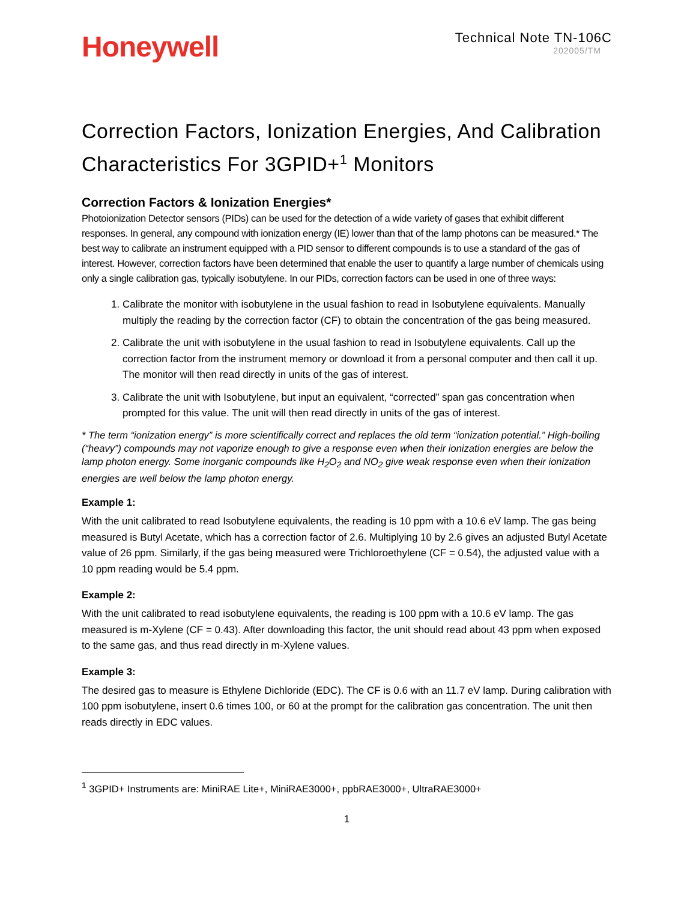Honeywell
Technical Note TN-106C
202005/TM
Correction Factors, Ionization Energies, And Calibration Characteristics For 3GPID+<sup>1</sup> Monitors
Correction Factors & Ionization Energies*
Photoionization Detector sensors (PIDs) can be used for the detection of a wide variety of gases that exhibit different responses. In general, any compound with ionization energy (IE) lower than that of the lamp photons can be measured.* The best way to calibrate an instrument equipped with a PID sensor to different compounds is to use a standard of the gas of interest. However, correction factors have been determined that enable the user to quantify a large number of chemicals using only a single calibration gas, typically isobutylene. In our PIDs, correction factors can be used in one of three ways:
1. Calibrate the monitor with isobutylene in the usual fashion to read in Isobutylene equivalents. Manually multiply the reading by the correction factor (CF) to obtain the concentration of the gas being measured.
2. Calibrate the unit with isobutylene in the usual fashion to read in Isobutylene equivalents. Call up the correction factor from the instrument memory or download it from a personal computer and then call it up. The monitor will then read directly in units of the gas of interest.
3. Calibrate the unit with Isobutylene, but input an equivalent, “corrected” span gas concentration when prompted for this value. The unit will then read directly in units of the gas of interest.
* The term “ionization energy” is more scientifically correct and replaces the old term “ionization potential.” High-boiling (“heavy”) compounds may not vaporize enough to give a response even when their ionization energies are below the lamp photon energy. Some inorganic compounds like H<sub>2</sub>O<sub>2</sub> and NO<sub>2</sub> give weak response even when their ionization energies are well below the lamp photon energy.
Example 1:
With the unit calibrated to read Isobutylene equivalents, the reading is 10 ppm with a 10.6 eV lamp. The gas being measured is Butyl Acetate, which has a correction factor of 2.6. Multiplying 10 by 2.6 gives an adjusted Butyl Acetate value of 26 ppm. Similarly, if the gas being measured were Trichloroethylene (CF = 0.54), the adjusted value with a 10 ppm reading would be 5.4 ppm.
Example 2:
With the unit calibrated to read isobutylene equivalents, the reading is 100 ppm with a 10.6 eV lamp. The gas measured is m-Xylene (CF = 0.43). After downloading this factor, the unit should read about 43 ppm when exposed to the same gas, and thus read directly in m-Xylene values.
Example 3:
The desired gas to measure is Ethylene Dichloride (EDC). The CF is 0.6 with an 11.7 eV lamp. During calibration with 100 ppm isobutylene, insert 0.6 times 100, or 60 at the prompt for the calibration gas concentration. The unit then reads directly in EDC values.
<sup>1</sup> 3GPID+ Instruments are: MiniRAE Lite+, MiniRAE3000+, ppbRAE3000+, UltraRAE3000+
1